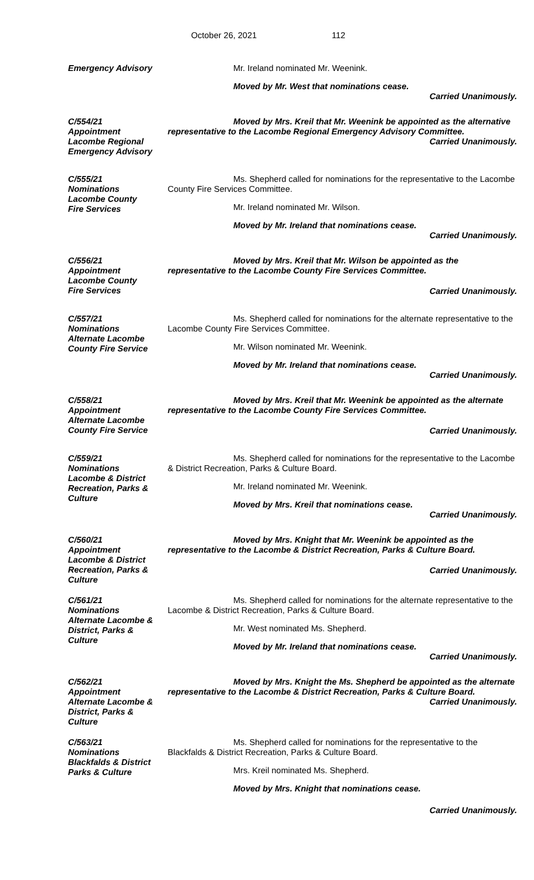October 26, 2021 112
Emergency Advisory Mr. Ireland nominated Mr. Weenink.
Moved by Mr. West that nominations cease.
Carried Unanimously.
C/554/21
Appointment
Lacombe Regional
Emergency Advisory
Moved by Mrs. Kreil that Mr. Weenink be appointed as the alternative representative to the Lacombe Regional Emergency Advisory Committee.
Carried Unanimously.
C/555/21
Nominations
Lacombe County
Fire Services
Ms. Shepherd called for nominations for the representative to the Lacombe County Fire Services Committee.
Mr. Ireland nominated Mr. Wilson.
Moved by Mr. Ireland that nominations cease.
Carried Unanimously.
C/556/21
Appointment
Lacombe County
Fire Services
Moved by Mrs. Kreil that Mr. Wilson be appointed as the representative to the Lacombe County Fire Services Committee.
Carried Unanimously.
C/557/21
Nominations
Alternate Lacombe
County Fire Service
Ms. Shepherd called for nominations for the alternate representative to the Lacombe County Fire Services Committee.
Mr. Wilson nominated Mr. Weenink.
Moved by Mr. Ireland that nominations cease.
Carried Unanimously.
C/558/21
Appointment
Alternate Lacombe
County Fire Service
Moved by Mrs. Kreil that Mr. Weenink be appointed as the alternate representative to the Lacombe County Fire Services Committee.
Carried Unanimously.
C/559/21
Nominations
Lacombe & District
Recreation, Parks &
Culture
Ms. Shepherd called for nominations for the representative to the Lacombe & District Recreation, Parks & Culture Board.
Mr. Ireland nominated Mr. Weenink.
Moved by Mrs. Kreil that nominations cease.
Carried Unanimously.
C/560/21
Appointment
Lacombe & District
Recreation, Parks &
Culture
Moved by Mrs. Knight that Mr. Weenink be appointed as the representative to the Lacombe & District Recreation, Parks & Culture Board.
Carried Unanimously.
C/561/21
Nominations
Alternate Lacombe &
District, Parks &
Culture
Ms. Shepherd called for nominations for the alternate representative to the Lacombe & District Recreation, Parks & Culture Board.
Mr. West nominated Ms. Shepherd.
Moved by Mr. Ireland that nominations cease.
Carried Unanimously.
C/562/21
Appointment
Alternate Lacombe &
District, Parks &
Culture
Moved by Mrs. Knight the Ms. Shepherd be appointed as the alternate representative to the Lacombe & District Recreation, Parks & Culture Board.
Carried Unanimously.
C/563/21
Nominations
Blackfalds & District
Parks & Culture
Ms. Shepherd called for nominations for the representative to the Blackfalds & District Recreation, Parks & Culture Board.
Mrs. Kreil nominated Ms. Shepherd.
Moved by Mrs. Knight that nominations cease.
Carried Unanimously.